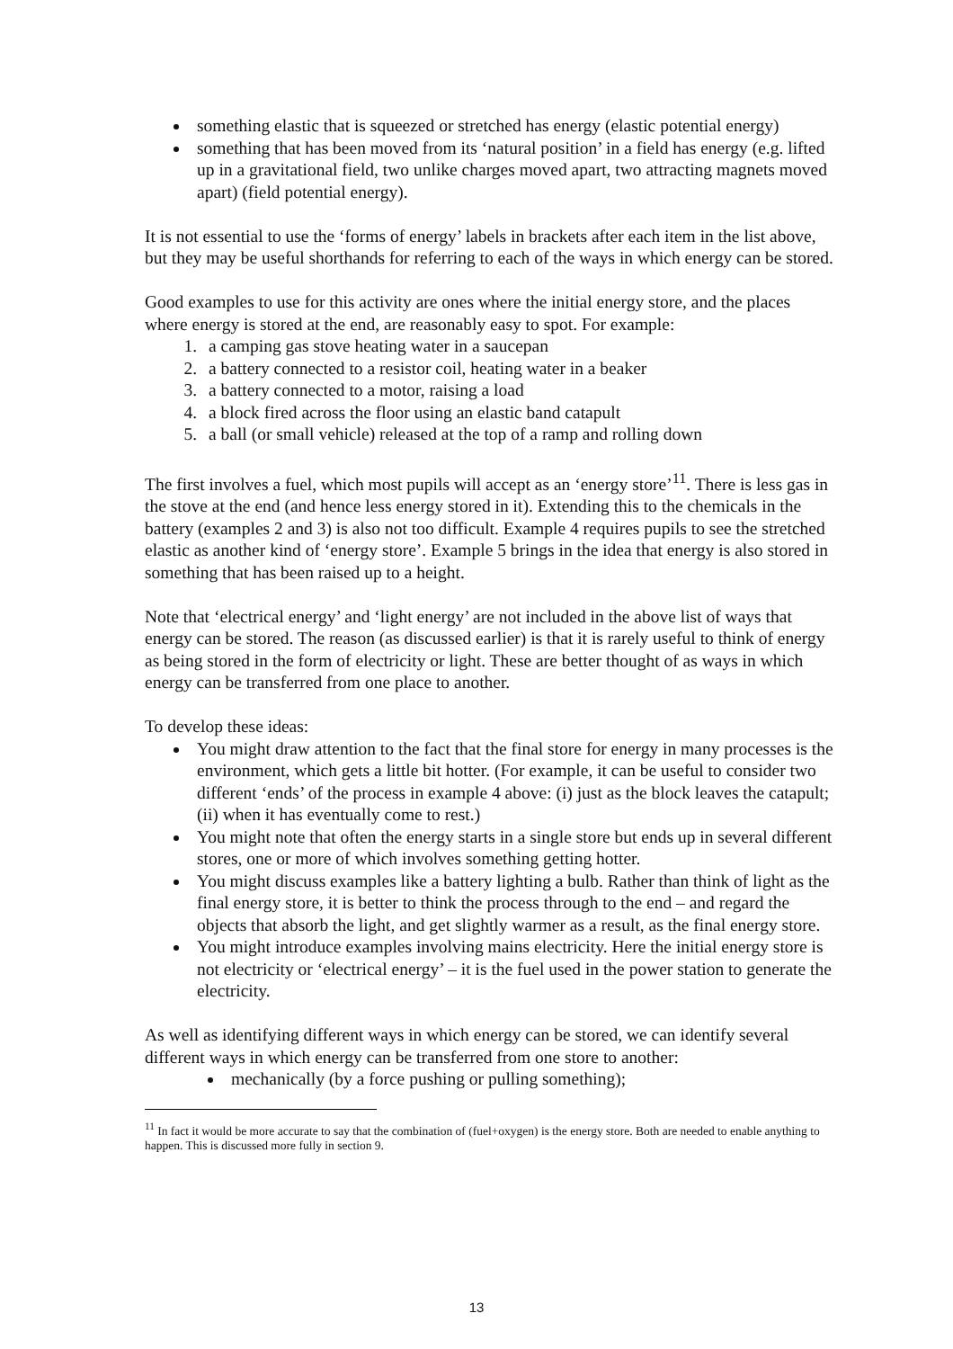something elastic that is squeezed or stretched has energy (elastic potential energy)
something that has been moved from its ‘natural position’ in a field has energy (e.g. lifted up in a gravitational field, two unlike charges moved apart, two attracting magnets moved apart) (field potential energy).
It is not essential to use the ‘forms of energy’ labels in brackets after each item in the list above, but they may be useful shorthands for referring to each of the ways in which energy can be stored.
Good examples to use for this activity are ones where the initial energy store, and the places where energy is stored at the end, are reasonably easy to spot. For example:
1. a camping gas stove heating water in a saucepan
2. a battery connected to a resistor coil, heating water in a beaker
3. a battery connected to a motor, raising a load
4. a block fired across the floor using an elastic band catapult
5. a ball (or small vehicle) released at the top of a ramp and rolling down
The first involves a fuel, which most pupils will accept as an ‘energy store’<sup>11</sup>. There is less gas in the stove at the end (and hence less energy stored in it). Extending this to the chemicals in the battery (examples 2 and 3) is also not too difficult. Example 4 requires pupils to see the stretched elastic as another kind of ‘energy store’. Example 5 brings in the idea that energy is also stored in something that has been raised up to a height.
Note that ‘electrical energy’ and ‘light energy’ are not included in the above list of ways that energy can be stored. The reason (as discussed earlier) is that it is rarely useful to think of energy as being stored in the form of electricity or light. These are better thought of as ways in which energy can be transferred from one place to another.
To develop these ideas:
You might draw attention to the fact that the final store for energy in many processes is the environment, which gets a little bit hotter. (For example, it can be useful to consider two different ‘ends’ of the process in example 4 above: (i) just as the block leaves the catapult; (ii) when it has eventually come to rest.)
You might note that often the energy starts in a single store but ends up in several different stores, one or more of which involves something getting hotter.
You might discuss examples like a battery lighting a bulb. Rather than think of light as the final energy store, it is better to think the process through to the end – and regard the objects that absorb the light, and get slightly warmer as a result, as the final energy store.
You might introduce examples involving mains electricity. Here the initial energy store is not electricity or ‘electrical energy’ – it is the fuel used in the power station to generate the electricity.
As well as identifying different ways in which energy can be stored, we can identify several different ways in which energy can be transferred from one store to another:
mechanically (by a force pushing or pulling something);
<sup>11</sup> In fact it would be more accurate to say that the combination of (fuel+oxygen) is the energy store. Both are needed to enable anything to happen. This is discussed more fully in section 9.
13